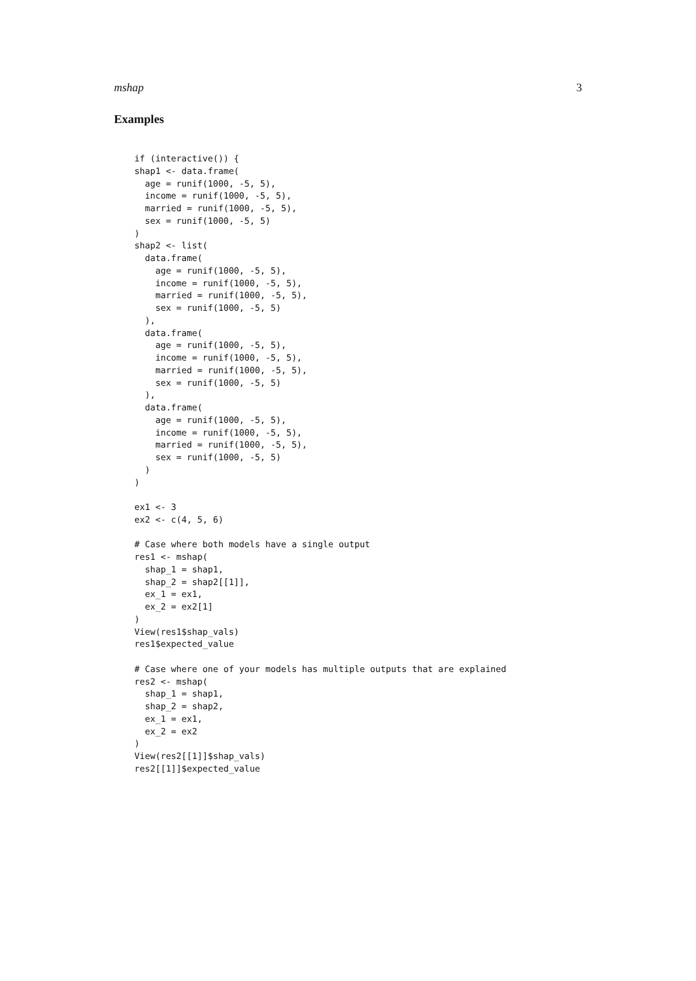mshap 3
Examples
if (interactive()) {
shap1 <- data.frame(
  age = runif(1000, -5, 5),
  income = runif(1000, -5, 5),
  married = runif(1000, -5, 5),
  sex = runif(1000, -5, 5)
)
shap2 <- list(
  data.frame(
    age = runif(1000, -5, 5),
    income = runif(1000, -5, 5),
    married = runif(1000, -5, 5),
    sex = runif(1000, -5, 5)
  ),
  data.frame(
    age = runif(1000, -5, 5),
    income = runif(1000, -5, 5),
    married = runif(1000, -5, 5),
    sex = runif(1000, -5, 5)
  ),
  data.frame(
    age = runif(1000, -5, 5),
    income = runif(1000, -5, 5),
    married = runif(1000, -5, 5),
    sex = runif(1000, -5, 5)
  )
)

ex1 <- 3
ex2 <- c(4, 5, 6)

# Case where both models have a single output
res1 <- mshap(
  shap_1 = shap1,
  shap_2 = shap2[[1]],
  ex_1 = ex1,
  ex_2 = ex2[1]
)
View(res1$shap_vals)
res1$expected_value

# Case where one of your models has multiple outputs that are explained
res2 <- mshap(
  shap_1 = shap1,
  shap_2 = shap2,
  ex_1 = ex1,
  ex_2 = ex2
)
View(res2[[1]]$shap_vals)
res2[[1]]$expected_value